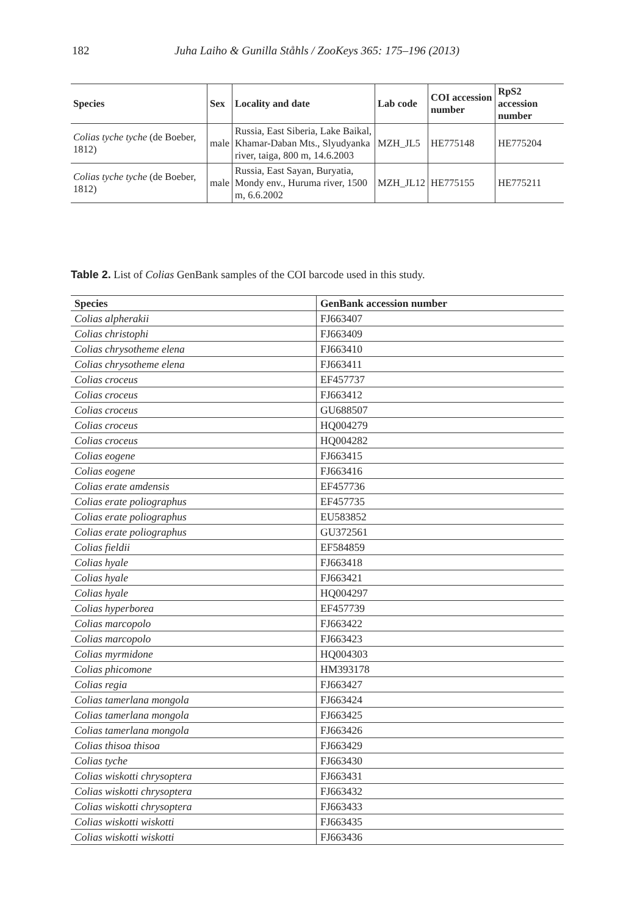182 Juha Laiho & Gunilla Ståhls / ZooKeys 365: 175–196 (2013)
| Species | Sex | Locality and date | Lab code | COI accession number | RpS2 accession number |
| --- | --- | --- | --- | --- | --- |
| Colias tyche tyche (de Boeber, 1812) | male | Russia, East Siberia, Lake Baikal, Khamar-Daban Mts., Slyudyanka river, taiga, 800 m, 14.6.2003 | MZH_JL5 | HE775148 | HE775204 |
| Colias tyche tyche (de Boeber, 1812) | male | Russia, East Sayan, Buryatia, Mondy env., Huruma river, 1500 m, 6.6.2002 | MZH_JL12 | HE775155 | HE775211 |
Table 2. List of Colias GenBank samples of the COI barcode used in this study.
| Species | GenBank accession number |
| --- | --- |
| Colias alpherakii | FJ663407 |
| Colias christophi | FJ663409 |
| Colias chrysotheme elena | FJ663410 |
| Colias chrysotheme elena | FJ663411 |
| Colias croceus | EF457737 |
| Colias croceus | FJ663412 |
| Colias croceus | GU688507 |
| Colias croceus | HQ004279 |
| Colias croceus | HQ004282 |
| Colias eogene | FJ663415 |
| Colias eogene | FJ663416 |
| Colias erate amdensis | EF457736 |
| Colias erate poliographus | EF457735 |
| Colias erate poliographus | EU583852 |
| Colias erate poliographus | GU372561 |
| Colias fieldii | EF584859 |
| Colias hyale | FJ663418 |
| Colias hyale | FJ663421 |
| Colias hyale | HQ004297 |
| Colias hyperborea | EF457739 |
| Colias marcopolo | FJ663422 |
| Colias marcopolo | FJ663423 |
| Colias myrmidone | HQ004303 |
| Colias phicomone | HM393178 |
| Colias regia | FJ663427 |
| Colias tamerlana mongola | FJ663424 |
| Colias tamerlana mongola | FJ663425 |
| Colias tamerlana mongola | FJ663426 |
| Colias thisoa thisoa | FJ663429 |
| Colias tyche | FJ663430 |
| Colias wiskotti chrysoptera | FJ663431 |
| Colias wiskotti chrysoptera | FJ663432 |
| Colias wiskotti chrysoptera | FJ663433 |
| Colias wiskotti wiskotti | FJ663435 |
| Colias wiskotti wiskotti | FJ663436 |